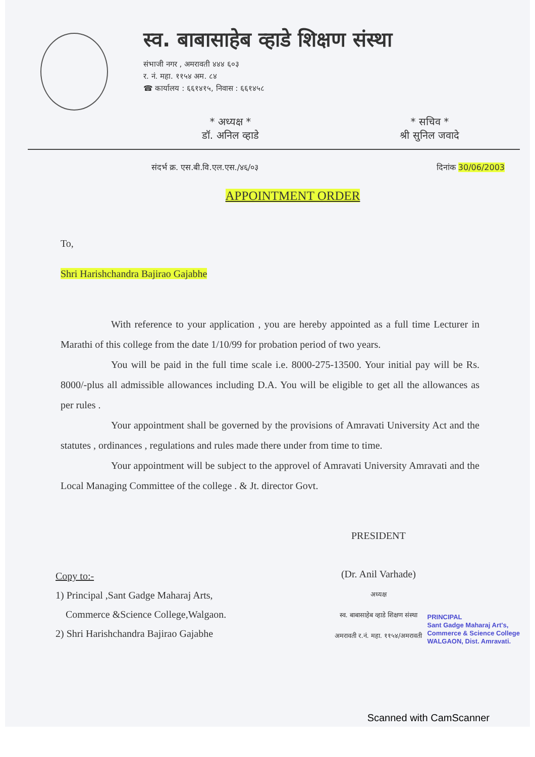स्व. बाबासाहेब व्हाडे शिक्षण संस्था
संभाजी नगर , अमरावती ४४४ ६०३
र. नं. महा. ११५४ अम. ८४
☎ कार्यालय : ६६१४१५, निवास : ६६१४५८
* अध्यक्ष *
डॉ. अनिल व्हाडे
* सचिव *
श्री सुनिल जवादे
संदर्भ क्र. एस.बी.वि.एल.एस./४६/०३ दिनांक 30/06/2003
APPOINTMENT ORDER
To,
Shri Harishchandra Bajirao Gajabhe
With reference to your application , you are hereby appointed as a full time Lecturer in Marathi of this college from the date 1/10/99 for probation period of two years.
You will be paid in the full time scale i.e. 8000-275-13500. Your initial pay will be Rs. 8000/-plus all admissible allowances including D.A. You will be eligible to get all the allowances as per rules .
Your appointment shall be governed by the provisions of Amravati University Act and the statutes , ordinances , regulations and rules made there under from time to time.
Your appointment will be subject to the approvel of Amravati University Amravati and the Local Managing Committee of the college . & Jt. director Govt.
Copy to:-
1) Principal ,Sant Gadge Maharaj Arts,
Commerce &Science College,Walgaon.
2) Shri Harishchandra Bajirao Gajabhe
PRESIDENT
(Dr. Anil Varhade)
अध्यक्ष
स्व. बाबासाहेब व्हाडे शिक्षण संस्था
अमरावती र.नं. महा. ११५४/अमरावती
PRINCIPAL
Sant Gadge Maharaj Art's,
Commerce & Science College
WALGAON, Dist. Amravati.
Scanned with CamScanner